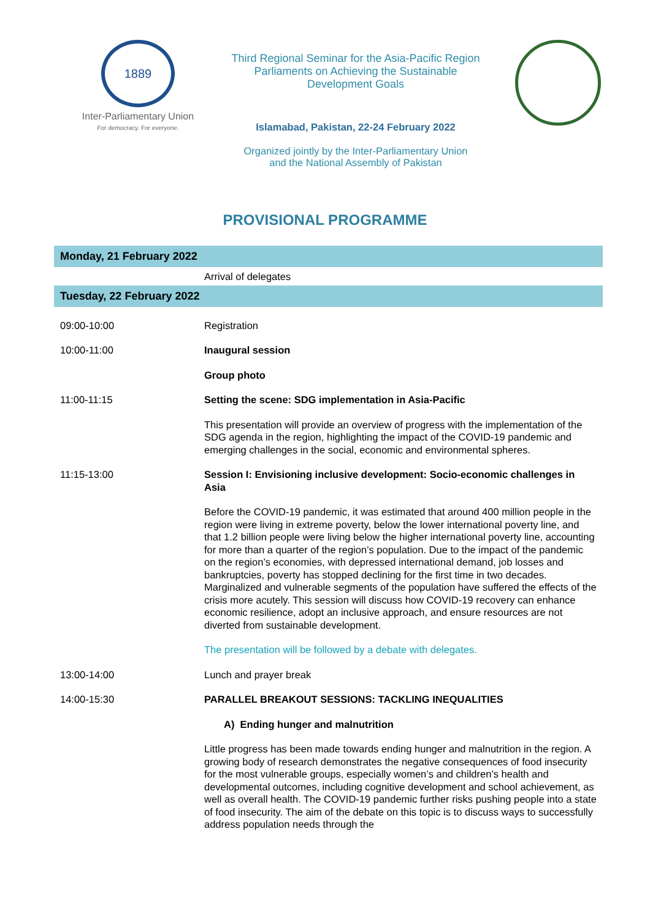1889
Inter-Parliamentary Union
For democracy. For everyone.
Third Regional Seminar for the Asia-Pacific Region
Parliaments on Achieving the Sustainable
Development Goals
Islamabad, Pakistan, 22-24 February 2022
Organized jointly by the Inter-Parliamentary Union
and the National Assembly of Pakistan
PROVISIONAL PROGRAMME
| Monday, 21 February 2022 | |
| | Arrival of delegates |
| Tuesday, 22 February 2022 | |
| 09:00-10:00 | Registration |
| 10:00-11:00 | Inaugural session |
| | Group photo |
| 11:00-11:15 | Setting the scene: SDG implementation in Asia-Pacific |
| | This presentation will provide an overview of progress with the implementation of the SDG agenda in the region, highlighting the impact of the COVID-19 pandemic and emerging challenges in the social, economic and environmental spheres. |
| 11:15-13:00 | Session I: Envisioning inclusive development: Socio-economic challenges in Asia |
| | Before the COVID-19 pandemic, it was estimated that around 400 million people in the region were living in extreme poverty, below the lower international poverty line, and that 1.2 billion people were living below the higher international poverty line, accounting for more than a quarter of the region’s population. Due to the impact of the pandemic on the region’s economies, with depressed international demand, job losses and bankruptcies, poverty has stopped declining for the first time in two decades. Marginalized and vulnerable segments of the population have suffered the effects of the crisis more acutely. This session will discuss how COVID-19 recovery can enhance economic resilience, adopt an inclusive approach, and ensure resources are not diverted from sustainable development. |
| | The presentation will be followed by a debate with delegates. |
| 13:00-14:00 | Lunch and prayer break |
| 14:00-15:30 | PARALLEL BREAKOUT SESSIONS: TACKLING INEQUALITIES |
| | A) Ending hunger and malnutrition |
| | Little progress has been made towards ending hunger and malnutrition in the region. A growing body of research demonstrates the negative consequences of food insecurity for the most vulnerable groups, especially women’s and children’s health and developmental outcomes, including cognitive development and school achievement, as well as overall health. The COVID-19 pandemic further risks pushing people into a state of food insecurity. The aim of the debate on this topic is to discuss ways to successfully address population needs through the |